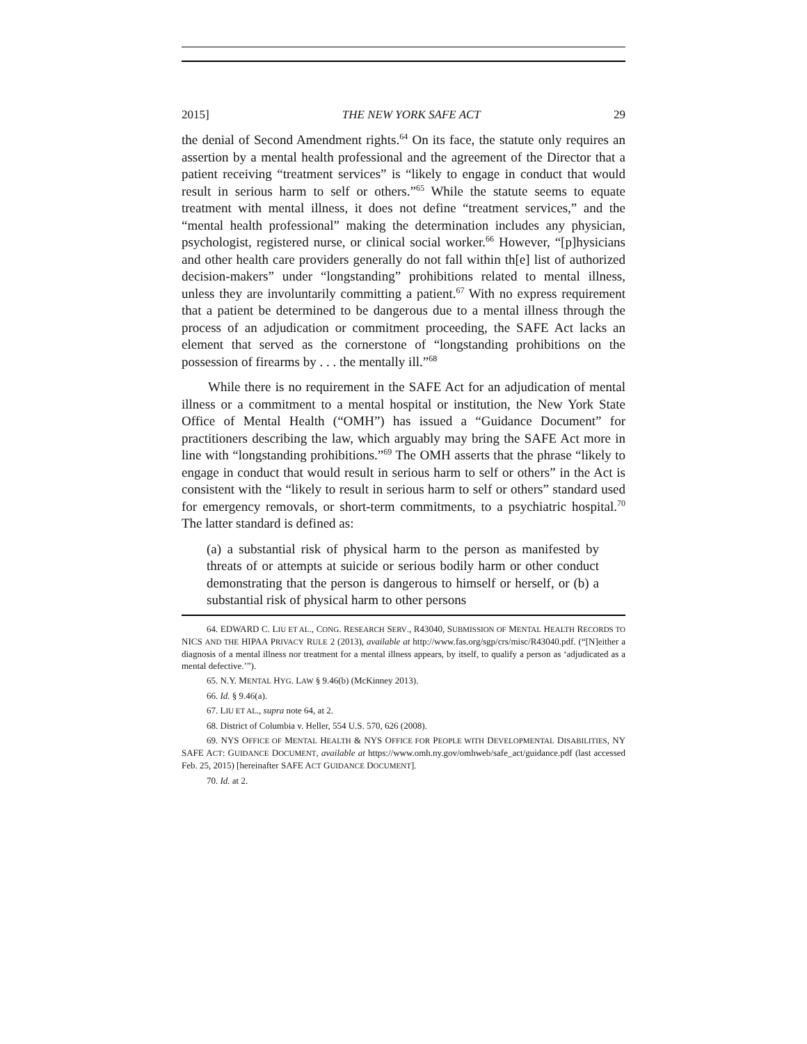2015] THE NEW YORK SAFE ACT 29
the denial of Second Amendment rights.<sup>64</sup> On its face, the statute only requires an assertion by a mental health professional and the agreement of the Director that a patient receiving “treatment services” is “likely to engage in conduct that would result in serious harm to self or others.”<sup>65</sup> While the statute seems to equate treatment with mental illness, it does not define “treatment services,” and the “mental health professional” making the determination includes any physician, psychologist, registered nurse, or clinical social worker.<sup>66</sup> However, “[p]hysicians and other health care providers generally do not fall within th[e] list of authorized decision-makers” under “longstanding” prohibitions related to mental illness, unless they are involuntarily committing a patient.<sup>67</sup> With no express requirement that a patient be determined to be dangerous due to a mental illness through the process of an adjudication or commitment proceeding, the SAFE Act lacks an element that served as the cornerstone of “longstanding prohibitions on the possession of firearms by . . . the mentally ill.”<sup>68</sup>
While there is no requirement in the SAFE Act for an adjudication of mental illness or a commitment to a mental hospital or institution, the New York State Office of Mental Health (“OMH”) has issued a “Guidance Document” for practitioners describing the law, which arguably may bring the SAFE Act more in line with “longstanding prohibitions.”<sup>69</sup> The OMH asserts that the phrase “likely to engage in conduct that would result in serious harm to self or others” in the Act is consistent with the “likely to result in serious harm to self or others” standard used for emergency removals, or short-term commitments, to a psychiatric hospital.<sup>70</sup> The latter standard is defined as:
(a) a substantial risk of physical harm to the person as manifested by threats of or attempts at suicide or serious bodily harm or other conduct demonstrating that the person is dangerous to himself or herself, or (b) a substantial risk of physical harm to other persons
64. EDWARD C. LIU ET AL., CONG. RESEARCH SERV., R43040, SUBMISSION OF MENTAL HEALTH RECORDS TO NICS AND THE HIPAA PRIVACY RULE 2 (2013), available at http://www.fas.org/sgp/crs/misc/R43040.pdf. (“[N]either a diagnosis of a mental illness nor treatment for a mental illness appears, by itself, to qualify a person as ‘adjudicated as a mental defective.’”).
65. N.Y. MENTAL HYG. LAW § 9.46(b) (McKinney 2013).
66. Id. § 9.46(a).
67. LIU ET AL., supra note 64, at 2.
68. District of Columbia v. Heller, 554 U.S. 570, 626 (2008).
69. NYS OFFICE OF MENTAL HEALTH & NYS OFFICE FOR PEOPLE WITH DEVELOPMENTAL DISABILITIES, NY SAFE ACT: GUIDANCE DOCUMENT, available at https://www.omh.ny.gov/omhweb/safe_act/guidance.pdf (last accessed Feb. 25, 2015) [hereinafter SAFE ACT GUIDANCE DOCUMENT].
70. Id. at 2.